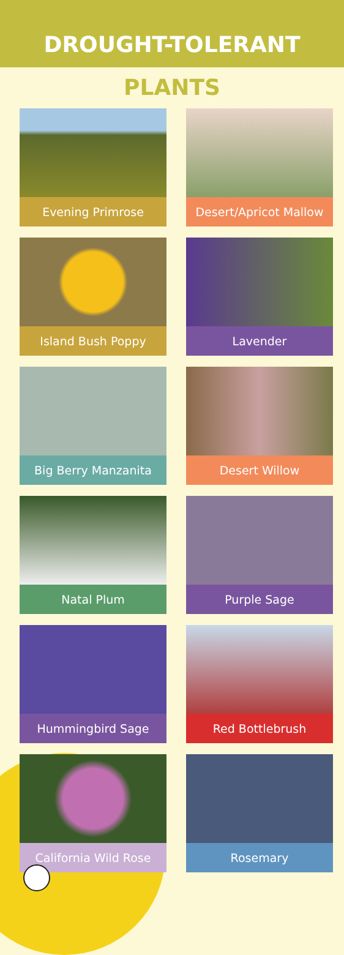DROUGHT-TOLERANT
PLANTS
Evening Primrose
Desert/Apricot Mallow
Island Bush Poppy
Lavender
Big Berry Manzanita
Desert Willow
Natal Plum
Purple Sage
Hummingbird Sage
Red Bottlebrush
California Wild Rose
Rosemary